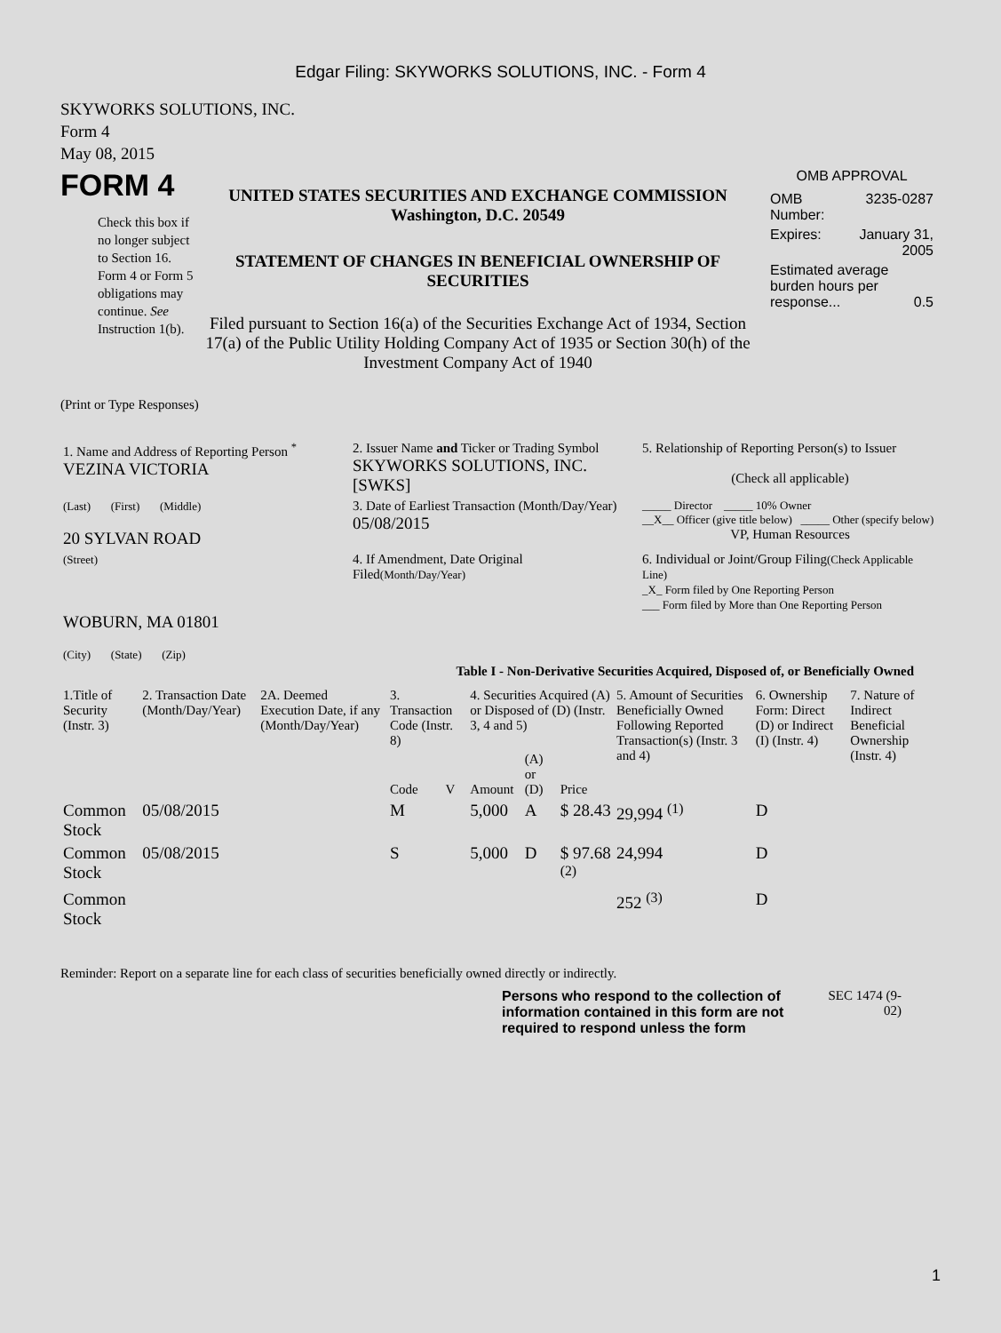Edgar Filing: SKYWORKS SOLUTIONS, INC. - Form 4
SKYWORKS SOLUTIONS, INC.
Form 4
May 08, 2015
FORM 4
Check this box if no longer subject to Section 16. Form 4 or Form 5 obligations may continue. See Instruction 1(b).
UNITED STATES SECURITIES AND EXCHANGE COMMISSION
Washington, D.C. 20549
STATEMENT OF CHANGES IN BENEFICIAL OWNERSHIP OF SECURITIES
Filed pursuant to Section 16(a) of the Securities Exchange Act of 1934, Section 17(a) of the Public Utility Holding Company Act of 1935 or Section 30(h) of the Investment Company Act of 1940
OMB APPROVAL
| OMB Number: | 3235-0287 |
| Expires: | January 31, 2005 |
| Estimated average burden hours per response... 0.5 | |
(Print or Type Responses)
| 1. Name and Address of Reporting Person <sup>*</sup> VEZINA VICTORIA | 2. Issuer Name and Ticker or Trading Symbol SKYWORKS SOLUTIONS, INC. [SWKS] | 5. Relationship of Reporting Person(s) to Issuer (Check all applicable) |
| (Last) (First) (Middle) 20 SYLVAN ROAD | 3. Date of Earliest Transaction (Month/Day/Year) 05/08/2015 | _____ Director _____ 10% Owner __X__ Officer (give title below) _____ Other (specify below) VP, Human Resources |
| (Street) WOBURN, MA 01801 (City) (State) (Zip) | 4. If Amendment, Date Original Filed (Month/Day/Year) | 6. Individual or Joint/Group Filing (Check Applicable Line) _X_ Form filed by One Reporting Person ___ Form filed by More than One Reporting Person |
Table I - Non-Derivative Securities Acquired, Disposed of, or Beneficially Owned
| 1.Title of Security (Instr. 3) | 2. Transaction Date (Month/Day/Year) | 2A. Deemed Execution Date, if any (Month/Day/Year) | 3. Transaction Code (Instr. 8) | | 4. Securities Acquired (A) or Disposed of (D) (Instr. 3, 4 and 5) | | | 5. Amount of Securities Beneficially Owned Following Reported Transaction(s) (Instr. 3 and 4) | 6. Ownership Form: Direct (D) or Indirect (I) (Instr. 4) | 7. Nature of Indirect Beneficial Ownership (Instr. 4) |
| --- | --- | --- | --- | --- | --- | --- | --- | --- | --- | --- |
| | | | Code | V | Amount | (A) or (D) | Price | | | |
| Common Stock | 05/08/2015 | | M | | 5,000 | A | $ 28.43 | 29,994 <sup>(1)</sup> | D | |
| Common Stock | 05/08/2015 | | S | | 5,000 | D | $ 97.68 <sup>(2)</sup> | 24,994 | D | |
| Common Stock | | | | | | | | 252 <sup>(3)</sup> | D | |
Reminder: Report on a separate line for each class of securities beneficially owned directly or indirectly.
Persons who respond to the collection of information contained in this form are not required to respond unless the form
SEC 1474 (9-02)
1